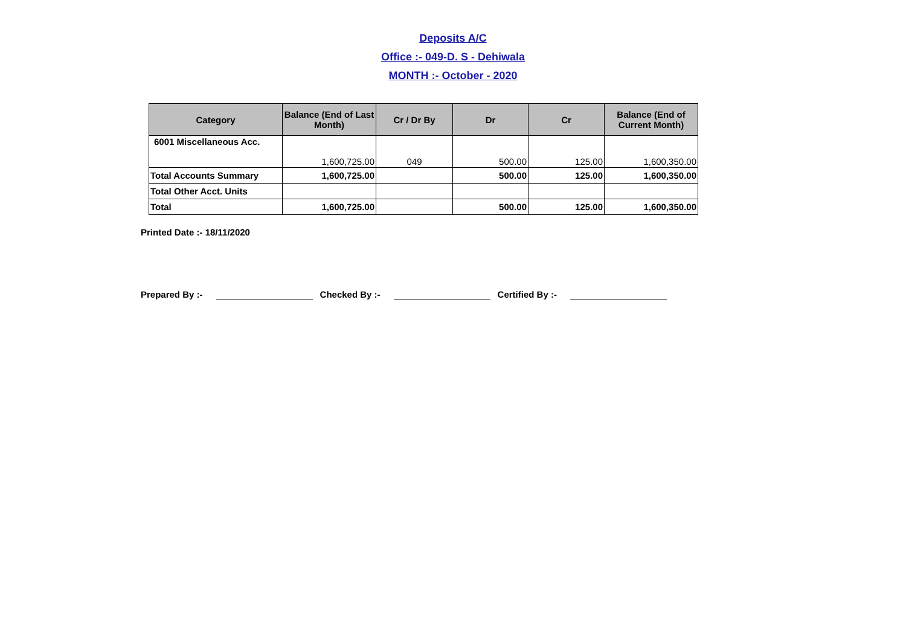Deposits A/C
Office :- 049-D. S - Dehiwala
MONTH :- October - 2020
| Category | Balance (End of Last Month) | Cr / Dr By | Dr | Cr | Balance (End of Current Month) |
| --- | --- | --- | --- | --- | --- |
| 6001 Miscellaneous Acc. | 1,600,725.00 | 049 | 500.00 | 125.00 | 1,600,350.00 |
| Total Accounts Summary | 1,600,725.00 | | 500.00 | 125.00 | 1,600,350.00 |
| Total Other Acct. Units | | | | | |
| Total | 1,600,725.00 | | 500.00 | 125.00 | 1,600,350.00 |
Printed Date :- 18/11/2020
Prepared By :- Checked By :- Certified By :-